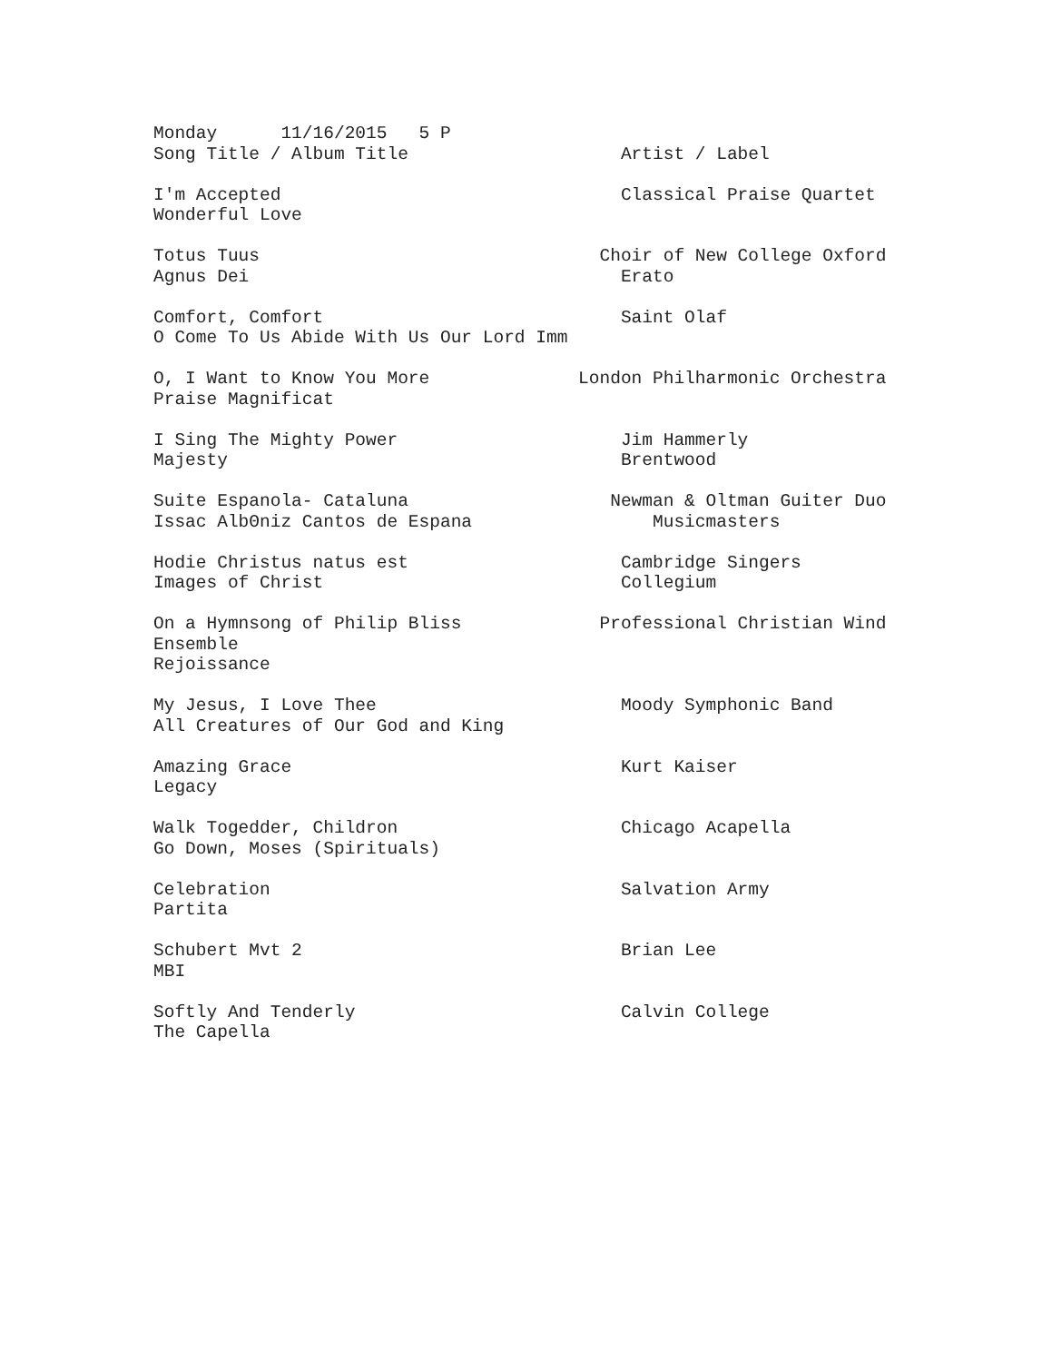Monday      11/16/2015   5 P
Song Title / Album Title                    Artist / Label

I'm Accepted                                Classical Praise Quartet
Wonderful Love

Totus Tuus                                Choir of New College Oxford
Agnus Dei                                   Erato

Comfort, Comfort                            Saint Olaf
O Come To Us Abide With Us Our Lord Imm

O, I Want to Know You More              London Philharmonic Orchestra
Praise Magnificat

I Sing The Mighty Power                     Jim Hammerly
Majesty                                     Brentwood

Suite Espanola- Cataluna                   Newman & Oltman Guiter Duo
Issac AlbΘniz Cantos de Espana                 Musicmasters

Hodie Christus natus est                    Cambridge Singers
Images of Christ                            Collegium

On a Hymnsong of Philip Bliss             Professional Christian Wind
Ensemble
Rejoissance

My Jesus, I Love Thee                       Moody Symphonic Band
All Creatures of Our God and King

Amazing Grace                               Kurt Kaiser
Legacy

Walk Togedder, Childron                     Chicago Acapella
Go Down, Moses (Spirituals)

Celebration                                 Salvation Army
Partita

Schubert Mvt 2                              Brian Lee
MBI

Softly And Tenderly                         Calvin College
The Capella